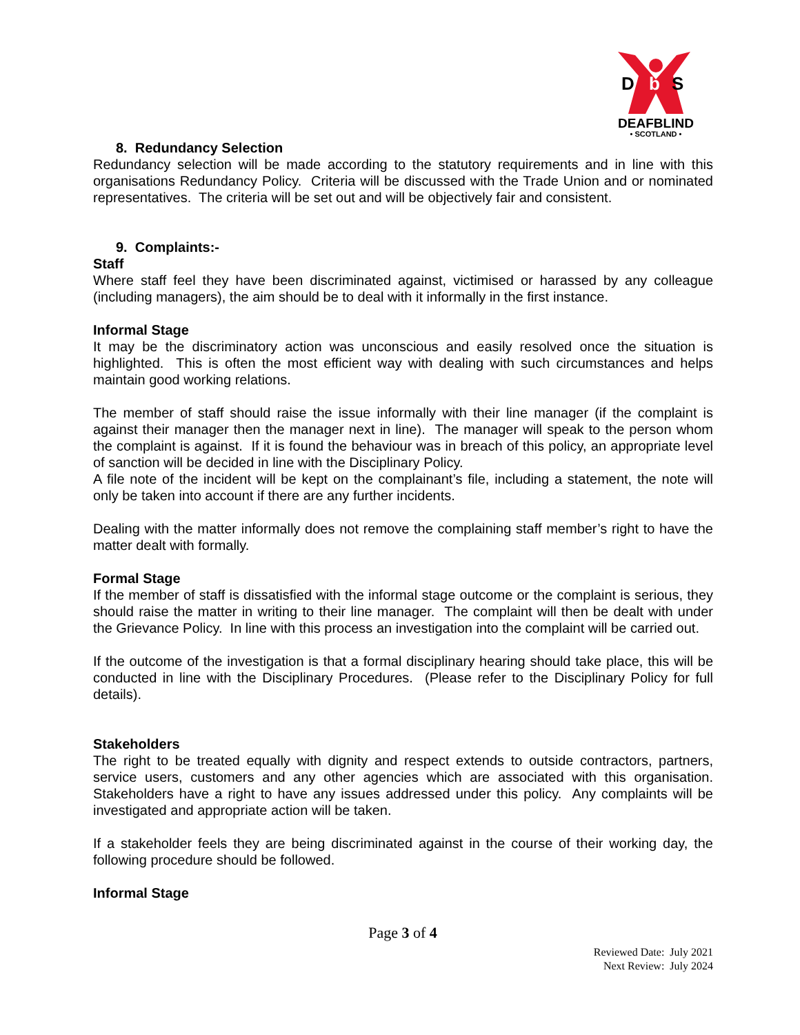D
b
S
DEAFBLIND
• SCOTLAND •
8. Redundancy Selection
Redundancy selection will be made according to the statutory requirements and in line with this organisations Redundancy Policy. Criteria will be discussed with the Trade Union and or nominated representatives. The criteria will be set out and will be objectively fair and consistent.
9. Complaints:-
Staff
Where staff feel they have been discriminated against, victimised or harassed by any colleague (including managers), the aim should be to deal with it informally in the first instance.
Informal Stage
It may be the discriminatory action was unconscious and easily resolved once the situation is highlighted. This is often the most efficient way with dealing with such circumstances and helps maintain good working relations.
The member of staff should raise the issue informally with their line manager (if the complaint is against their manager then the manager next in line). The manager will speak to the person whom the complaint is against. If it is found the behaviour was in breach of this policy, an appropriate level of sanction will be decided in line with the Disciplinary Policy.
A file note of the incident will be kept on the complainant’s file, including a statement, the note will only be taken into account if there are any further incidents.
Dealing with the matter informally does not remove the complaining staff member’s right to have the matter dealt with formally.
Formal Stage
If the member of staff is dissatisfied with the informal stage outcome or the complaint is serious, they should raise the matter in writing to their line manager. The complaint will then be dealt with under the Grievance Policy. In line with this process an investigation into the complaint will be carried out.
If the outcome of the investigation is that a formal disciplinary hearing should take place, this will be conducted in line with the Disciplinary Procedures. (Please refer to the Disciplinary Policy for full details).
Stakeholders
The right to be treated equally with dignity and respect extends to outside contractors, partners, service users, customers and any other agencies which are associated with this organisation. Stakeholders have a right to have any issues addressed under this policy. Any complaints will be investigated and appropriate action will be taken.
If a stakeholder feels they are being discriminated against in the course of their working day, the following procedure should be followed.
Informal Stage
Page 3 of 4
Reviewed Date: July 2021
Next Review: July 2024